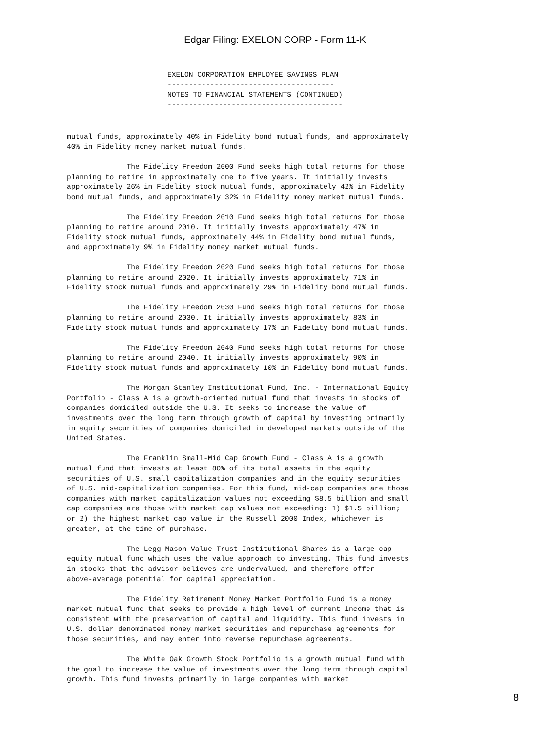Edgar Filing: EXELON CORP - Form 11-K
EXELON CORPORATION EMPLOYEE SAVINGS PLAN
---------------------------------------
NOTES TO FINANCIAL STATEMENTS (CONTINUED)
-----------------------------------------
mutual funds, approximately 40% in Fidelity bond mutual funds, and approximately
40% in Fidelity money market mutual funds.

              The Fidelity Freedom 2000 Fund seeks high total returns for those
planning to retire in approximately one to five years. It initially invests
approximately 26% in Fidelity stock mutual funds, approximately 42% in Fidelity
bond mutual funds, and approximately 32% in Fidelity money market mutual funds.

              The Fidelity Freedom 2010 Fund seeks high total returns for those
planning to retire around 2010. It initially invests approximately 47% in
Fidelity stock mutual funds, approximately 44% in Fidelity bond mutual funds,
and approximately 9% in Fidelity money market mutual funds.

              The Fidelity Freedom 2020 Fund seeks high total returns for those
planning to retire around 2020. It initially invests approximately 71% in
Fidelity stock mutual funds and approximately 29% in Fidelity bond mutual funds.

              The Fidelity Freedom 2030 Fund seeks high total returns for those
planning to retire around 2030. It initially invests approximately 83% in
Fidelity stock mutual funds and approximately 17% in Fidelity bond mutual funds.

              The Fidelity Freedom 2040 Fund seeks high total returns for those
planning to retire around 2040. It initially invests approximately 90% in
Fidelity stock mutual funds and approximately 10% in Fidelity bond mutual funds.

              The Morgan Stanley Institutional Fund, Inc. - International Equity
Portfolio - Class A is a growth-oriented mutual fund that invests in stocks of
companies domiciled outside the U.S. It seeks to increase the value of
investments over the long term through growth of capital by investing primarily
in equity securities of companies domiciled in developed markets outside of the
United States.

              The Franklin Small-Mid Cap Growth Fund - Class A is a growth
mutual fund that invests at least 80% of its total assets in the equity
securities of U.S. small capitalization companies and in the equity securities
of U.S. mid-capitalization companies. For this fund, mid-cap companies are those
companies with market capitalization values not exceeding $8.5 billion and small
cap companies are those with market cap values not exceeding: 1) $1.5 billion;
or 2) the highest market cap value in the Russell 2000 Index, whichever is
greater, at the time of purchase.

              The Legg Mason Value Trust Institutional Shares is a large-cap
equity mutual fund which uses the value approach to investing. This fund invests
in stocks that the advisor believes are undervalued, and therefore offer
above-average potential for capital appreciation.

              The Fidelity Retirement Money Market Portfolio Fund is a money
market mutual fund that seeks to provide a high level of current income that is
consistent with the preservation of capital and liquidity. This fund invests in
U.S. dollar denominated money market securities and repurchase agreements for
those securities, and may enter into reverse repurchase agreements.

              The White Oak Growth Stock Portfolio is a growth mutual fund with
the goal to increase the value of investments over the long term through capital
growth. This fund invests primarily in large companies with market
8